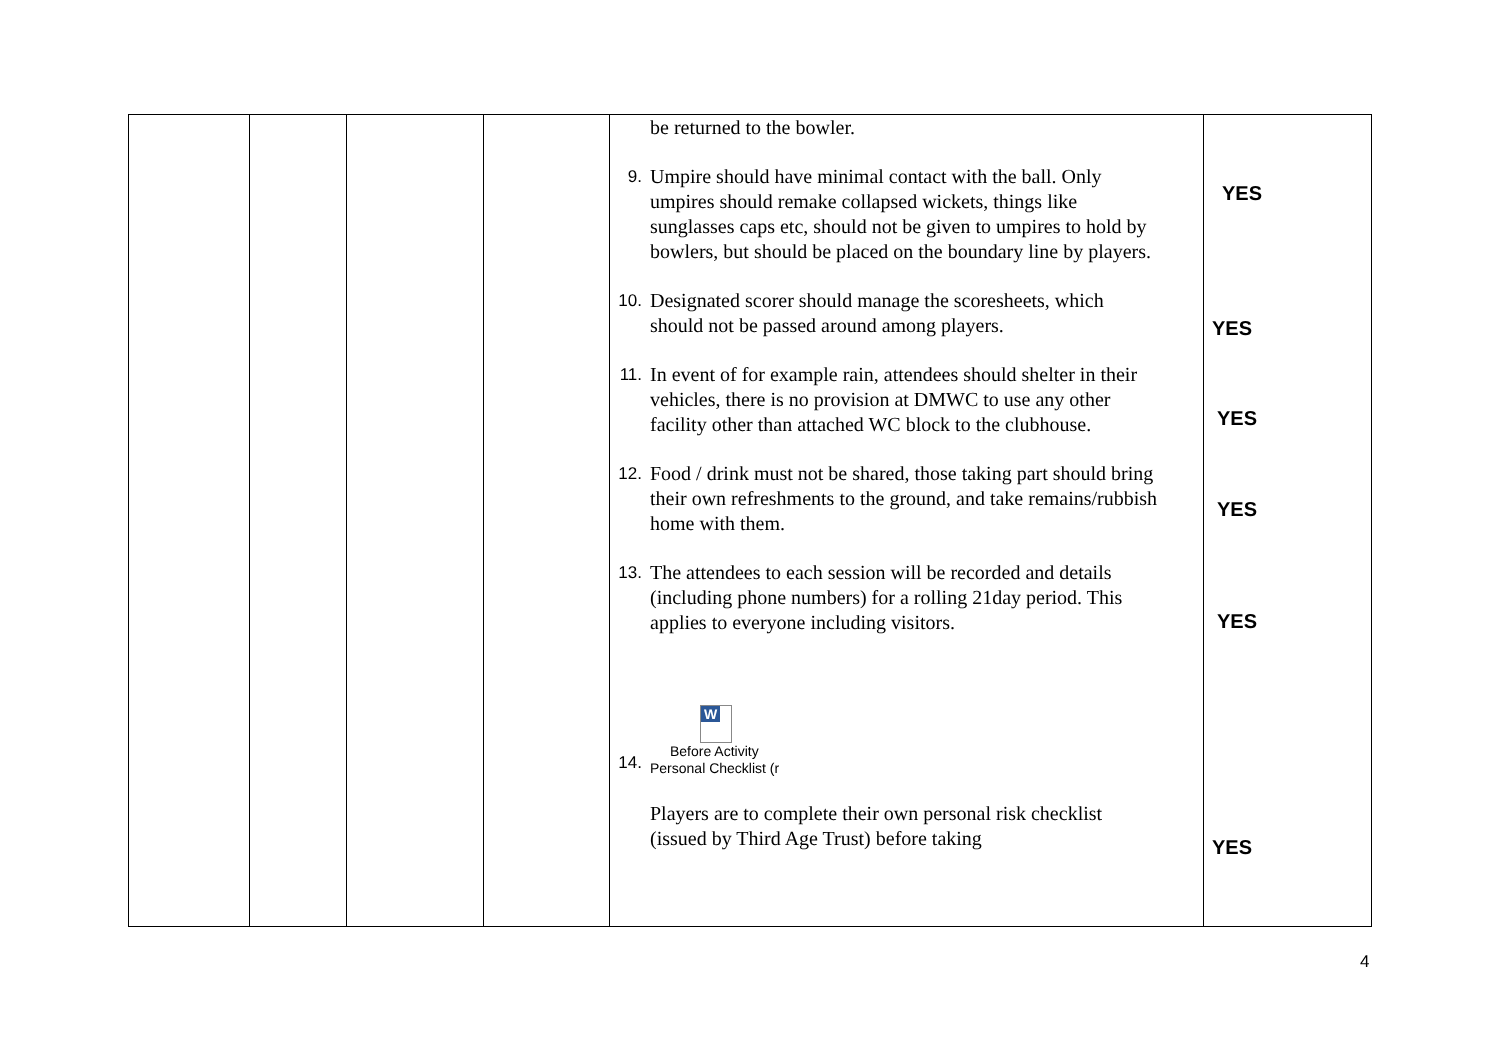| | | | | be returned to the bowler. 9. Umpire should have minimal contact with the ball. Only umpires should remake collapsed wickets, things like sunglasses caps etc, should not be given to umpires to hold by bowlers, but should be placed on the boundary line by players. 10. Designated scorer should manage the scoresheets, which should not be passed around among players. 11. In event of for example rain, attendees should shelter in their vehicles, there is no provision at DMWC to use any other facility other than attached WC block to the clubhouse. 12. Food / drink must not be shared, those taking part should bring their own refreshments to the ground, and take remains/rubbish home with them. 13. The attendees to each session will be recorded and details (including phone numbers) for a rolling 21day period. This applies to everyone including visitors. 14. W Before Activity Personal Checklist (r Players are to complete their own personal risk checklist (issued by Third Age Trust) before taking | |
YES
YES
YES
YES
YES
YES
4